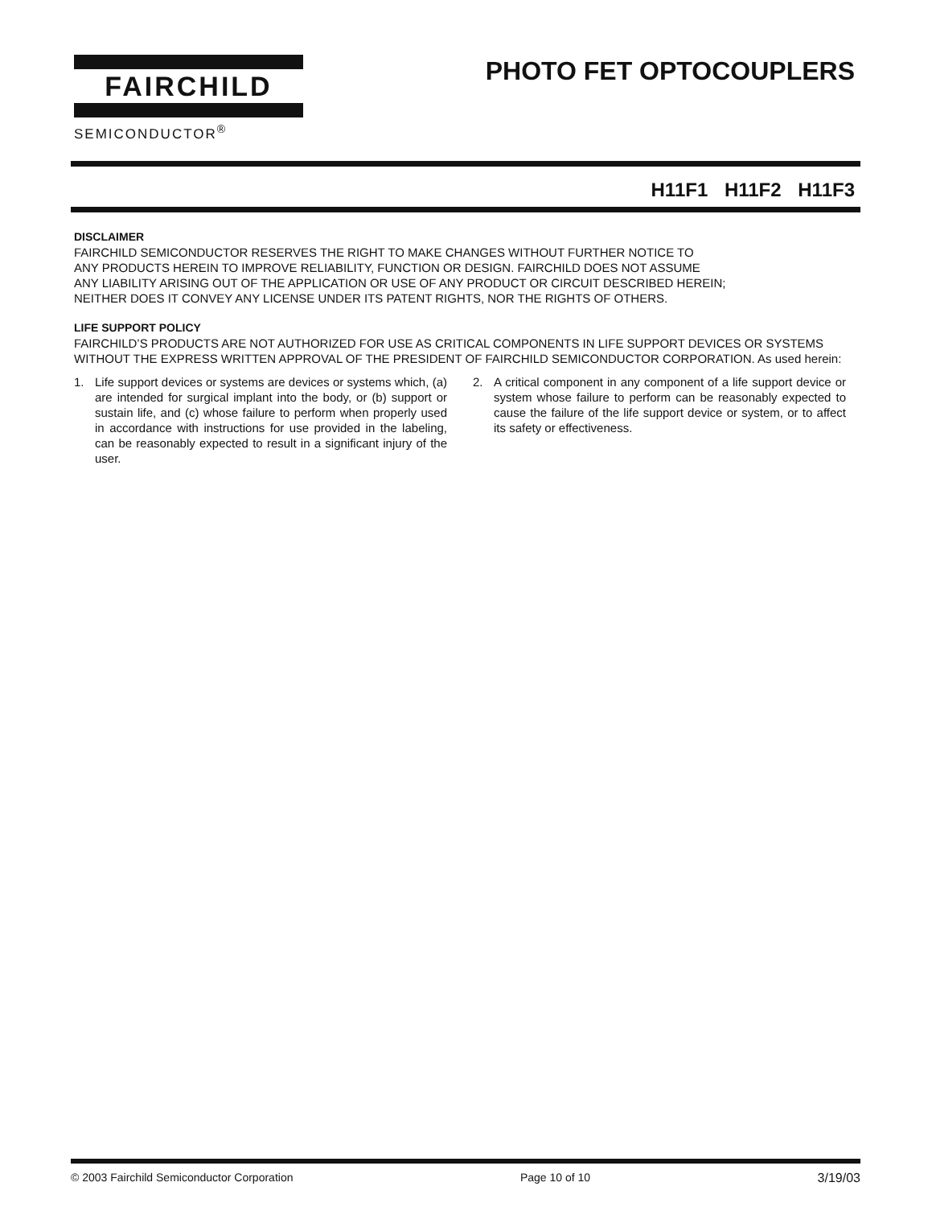FAIRCHILD
SEMICONDUCTOR<sup>®</sup>
PHOTO FET OPTOCOUPLERS
H11F1 H11F2 H11F3
DISCLAIMER
FAIRCHILD SEMICONDUCTOR RESERVES THE RIGHT TO MAKE CHANGES WITHOUT FURTHER NOTICE TO
ANY PRODUCTS HEREIN TO IMPROVE RELIABILITY, FUNCTION OR DESIGN. FAIRCHILD DOES NOT ASSUME
ANY LIABILITY ARISING OUT OF THE APPLICATION OR USE OF ANY PRODUCT OR CIRCUIT DESCRIBED HEREIN;
NEITHER DOES IT CONVEY ANY LICENSE UNDER ITS PATENT RIGHTS, NOR THE RIGHTS OF OTHERS.
LIFE SUPPORT POLICY
FAIRCHILD’S PRODUCTS ARE NOT AUTHORIZED FOR USE AS CRITICAL COMPONENTS IN LIFE SUPPORT DEVICES OR SYSTEMS WITHOUT THE EXPRESS WRITTEN APPROVAL OF THE PRESIDENT OF FAIRCHILD SEMICONDUCTOR CORPORATION. As used herein:
1. Life support devices or systems are devices or systems which, (a) are intended for surgical implant into the body, or (b) support or sustain life, and (c) whose failure to perform when properly used in accordance with instructions for use provided in the labeling, can be reasonably expected to result in a significant injury of the user.
2. A critical component in any component of a life support device or system whose failure to perform can be reasonably expected to cause the failure of the life support device or system, or to affect its safety or effectiveness.
© 2003 Fairchild Semiconductor Corporation Page 10 of 10 3/19/03